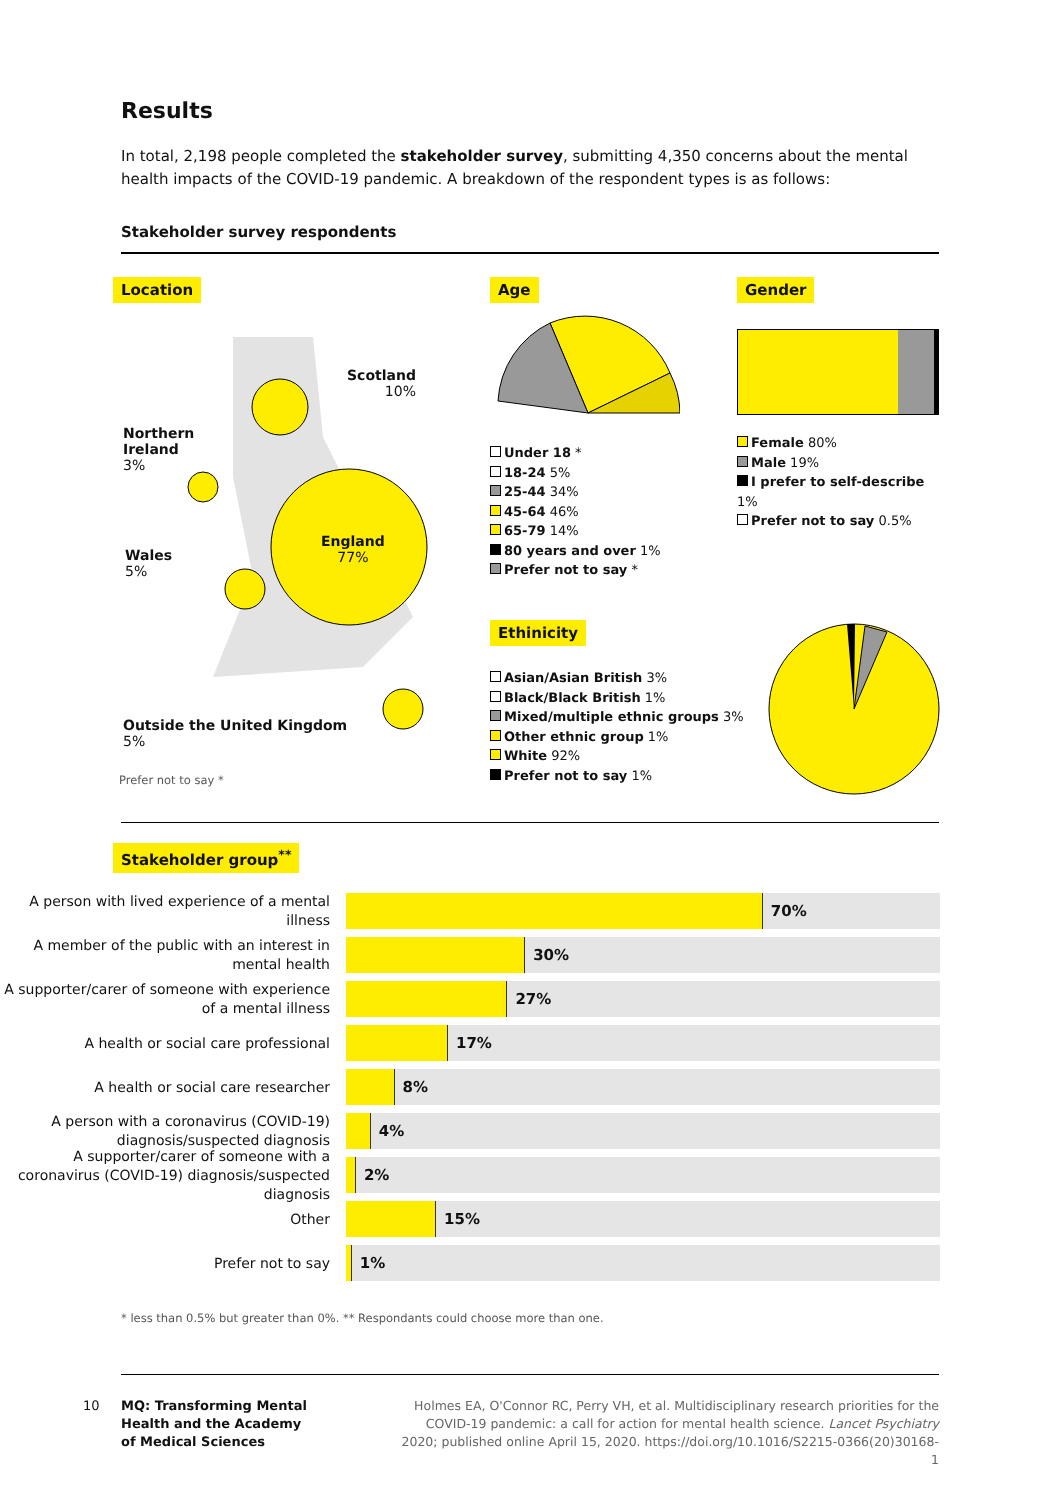Results
In total, 2,198 people completed the stakeholder survey, submitting 4,350 concerns about the mental health impacts of the COVID-19 pandemic. A breakdown of the respondent types is as follows:
Stakeholder survey respondents
Location
Scotland
10%
Northern
Ireland
3%
England
77%
Wales
5%
Outside the United Kingdom
5%
Prefer not to say *
Age
Under 18 *
18-24 5%
25-44 34%
45-64 46%
65-79 14%
80 years and over 1%
Prefer not to say *
Gender
Female 80%
Male 19%
I prefer to self-describe 1%
Prefer not to say 0.5%
Ethinicity
Asian/Asian British 3%
Black/Black British 1%
Mixed/multiple ethnic groups 3%
Other ethnic group 1%
White 92%
Prefer not to say 1%
Stakeholder group<sup>**</sup>
A person with lived experience of a mental illness
70%
A member of the public with an interest in mental health
30%
A supporter/carer of someone with experience of a mental illness
27%
A health or social care professional
17%
A health or social care researcher
8%
A person with a coronavirus (COVID-19) diagnosis/suspected diagnosis
4%
A supporter/carer of someone with a coronavirus (COVID-19) diagnosis/suspected diagnosis
2%
Other
15%
Prefer not to say
1%
* less than 0.5% but greater than 0%. ** Respondants could choose more than one.
10 MQ: Transforming Mental
Health and the Academy
of Medical Sciences
Holmes EA, O'Connor RC, Perry VH, et al. Multidisciplinary research priorities for the COVID-19 pandemic: a call for action for mental health science. Lancet Psychiatry 2020; published online April 15, 2020. https://doi.org/10.1016/S2215-0366(20)30168-1